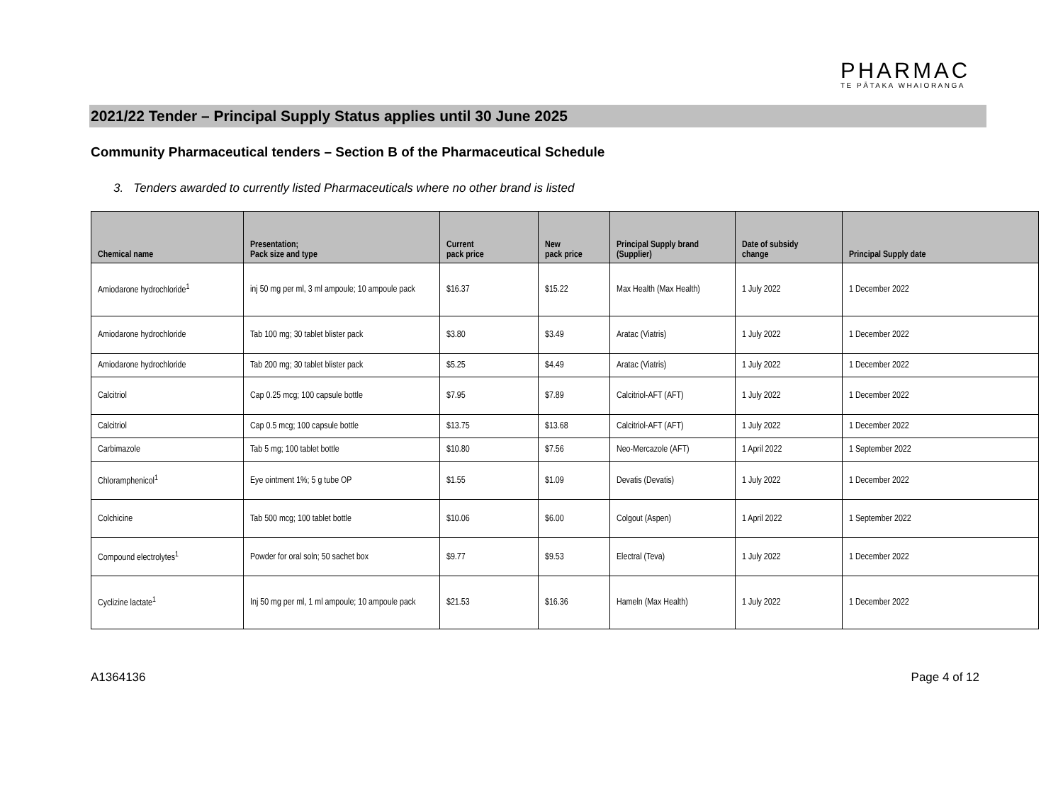PHARMAC
TE PĀTAKA WHAIORANGA
2021/22 Tender – Principal Supply Status applies until 30 June 2025
Community Pharmaceutical tenders – Section B of the Pharmaceutical Schedule
3. Tenders awarded to currently listed Pharmaceuticals where no other brand is listed
| Chemical name | Presentation; Pack size and type | Current pack price | New pack price | Principal Supply brand (Supplier) | Date of subsidy change | Principal Supply date |
| --- | --- | --- | --- | --- | --- | --- |
| Amiodarone hydrochloride<sup>1</sup> | inj 50 mg per ml, 3 ml ampoule; 10 ampoule pack | $16.37 | $15.22 | Max Health (Max Health) | 1 July 2022 | 1 December 2022 |
| Amiodarone hydrochloride | Tab 100 mg; 30 tablet blister pack | $3.80 | $3.49 | Aratac (Viatris) | 1 July 2022 | 1 December 2022 |
| Amiodarone hydrochloride | Tab 200 mg; 30 tablet blister pack | $5.25 | $4.49 | Aratac (Viatris) | 1 July 2022 | 1 December 2022 |
| Calcitriol | Cap 0.25 mcg; 100 capsule bottle | $7.95 | $7.89 | Calcitriol-AFT (AFT) | 1 July 2022 | 1 December 2022 |
| Calcitriol | Cap 0.5 mcg; 100 capsule bottle | $13.75 | $13.68 | Calcitriol-AFT (AFT) | 1 July 2022 | 1 December 2022 |
| Carbimazole | Tab 5 mg; 100 tablet bottle | $10.80 | $7.56 | Neo-Mercazole (AFT) | 1 April 2022 | 1 September 2022 |
| Chloramphenicol<sup>1</sup> | Eye ointment 1%; 5 g tube OP | $1.55 | $1.09 | Devatis (Devatis) | 1 July 2022 | 1 December 2022 |
| Colchicine | Tab 500 mcg; 100 tablet bottle | $10.06 | $6.00 | Colgout (Aspen) | 1 April 2022 | 1 September 2022 |
| Compound electrolytes<sup>1</sup> | Powder for oral soln; 50 sachet box | $9.77 | $9.53 | Electral (Teva) | 1 July 2022 | 1 December 2022 |
| Cyclizine lactate<sup>1</sup> | Inj 50 mg per ml, 1 ml ampoule; 10 ampoule pack | $21.53 | $16.36 | Hameln (Max Health) | 1 July 2022 | 1 December 2022 |
A1364136 Page 4 of 12